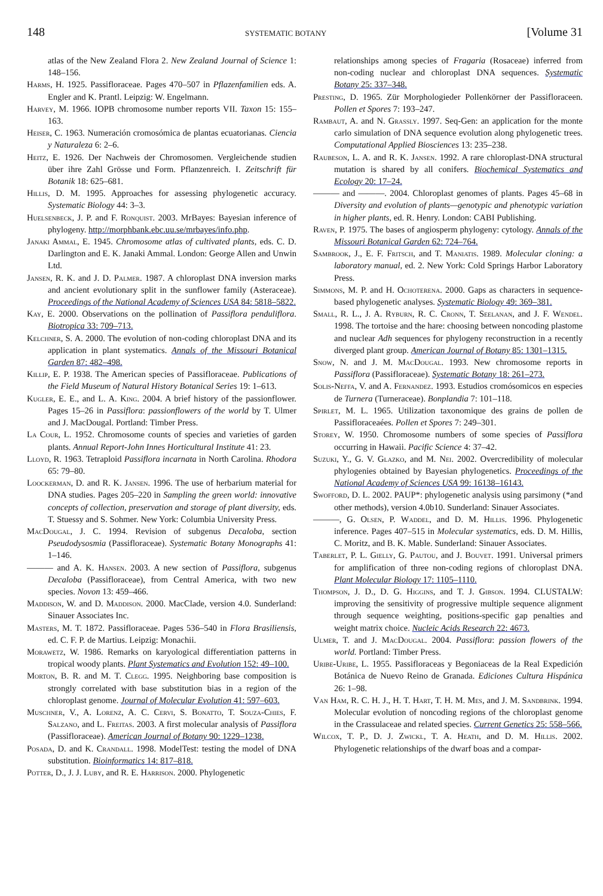148 SYSTEMATIC BOTANY [Volume 31
atlas of the New Zealand Flora 2. New Zealand Journal of Science 1: 148–156.
Harms, H. 1925. Passifloraceae. Pages 470–507 in Pflazenfamilien eds. A. Engler and K. Prantl. Leipzig: W. Engelmann.
Harvey, M. 1966. IOPB chromosome number reports VII. Taxon 15: 155–163.
Heiser, C. 1963. Numeración cromosómica de plantas ecuatorianas. Ciencia y Naturaleza 6: 2–6.
Heitz, E. 1926. Der Nachweis der Chromosomen. Vergleichende studien über ihre Zahl Grösse und Form. Pflanzenreich. I. Zeitschrift für Botanik 18: 625–681.
Hillis, D. M. 1995. Approaches for assessing phylogenetic accuracy. Systematic Biology 44: 3–3.
Huelsenbeck, J. P. and F. Ronquist. 2003. MrBayes: Bayesian inference of phylogeny. http://morphbank.ebc.uu.se/mrbayes/info.php.
Janaki Ammal, E. 1945. Chromosome atlas of cultivated plants, eds. C. D. Darlington and E. K. Janaki Ammal. London: George Allen and Unwin Ltd.
Jansen, R. K. and J. D. Palmer. 1987. A chloroplast DNA inversion marks and ancient evolutionary split in the sunflower family (Asteraceae). Proceedings of the National Academy of Sciences USA 84: 5818–5822.
Kay, E. 2000. Observations on the pollination of Passiflora penduliflora. Biotropica 33: 709–713.
Kelchner, S. A. 2000. The evolution of non-coding chloroplast DNA and its application in plant systematics. Annals of the Missouri Botanical Garden 87: 482–498.
Killip, E. P. 1938. The American species of Passifloraceae. Publications of the Field Museum of Natural History Botanical Series 19: 1–613.
Kugler, E. E., and L. A. King. 2004. A brief history of the passionflower. Pages 15–26 in Passiflora: passionflowers of the world by T. Ulmer and J. MacDougal. Portland: Timber Press.
La Cour, L. 1952. Chromosome counts of species and varieties of garden plants. Annual Report-John Innes Horticultural Institute 41: 23.
Lloyd, R. 1963. Tetraploid Passiflora incarnata in North Carolina. Rhodora 65: 79–80.
Loockerman, D. and R. K. Jansen. 1996. The use of herbarium material for DNA studies. Pages 205–220 in Sampling the green world: innovative concepts of collection, preservation and storage of plant diversity, eds. T. Stuessy and S. Sohmer. New York: Columbia University Press.
MacDougal, J. C. 1994. Revision of subgenus Decaloba, section Pseudodysosmia (Passifloraceae). Systematic Botany Monographs 41: 1–146.
——— and A. K. Hansen. 2003. A new section of Passiflora, subgenus Decaloba (Passifloraceae), from Central America, with two new species. Novon 13: 459–466.
Maddison, W. and D. Maddison. 2000. MacClade, version 4.0. Sunderland: Sinauer Associates Inc.
Masters, M. T. 1872. Passifloraceae. Pages 536–540 in Flora Brasiliensis, ed. C. F. P. de Martius. Leipzig: Monachii.
Morawetz, W. 1986. Remarks on karyological differentiation patterns in tropical woody plants. Plant Systematics and Evolution 152: 49–100.
Morton, B. R. and M. T. Clegg. 1995. Neighboring base composition is strongly correlated with base substitution bias in a region of the chloroplast genome. Journal of Molecular Evolution 41: 597–603.
Muschner, V., A. Lorenz, A. C. Cervi, S. Bonatto, T. Souza-Chies, F. Salzano, and L. Freitas. 2003. A first molecular analysis of Passiflora (Passifloraceae). American Journal of Botany 90: 1229–1238.
Posada, D. and K. Crandall. 1998. ModelTest: testing the model of DNA substitution. Bioinformatics 14: 817–818.
Potter, D., J. J. Luby, and R. E. Harrison. 2000. Phylogenetic
relationships among species of Fragaria (Rosaceae) inferred from non-coding nuclear and chloroplast DNA sequences. Systematic Botany 25: 337–348.
Presting, D. 1965. Zür Morphologieder Pollenkörner der Passifloraceen. Pollen et Spores 7: 193–247.
Rambaut, A. and N. Grassly. 1997. Seq-Gen: an application for the monte carlo simulation of DNA sequence evolution along phylogenetic trees. Computational Applied Biosciences 13: 235–238.
Raubeson, L. A. and R. K. Jansen. 1992. A rare chloroplast-DNA structural mutation is shared by all conifers. Biochemical Systematics and Ecology 20: 17–24.
——— and ———. 2004. Chloroplast genomes of plants. Pages 45–68 in Diversity and evolution of plants—genotypic and phenotypic variation in higher plants, ed. R. Henry. London: CABI Publishing.
Raven, P. 1975. The bases of angiosperm phylogeny: cytology. Annals of the Missouri Botanical Garden 62: 724–764.
Sambrook, J., E. F. Fritsch, and T. Maniatis. 1989. Molecular cloning: a laboratory manual, ed. 2. New York: Cold Springs Harbor Laboratory Press.
Simmons, M. P. and H. Ochoterena. 2000. Gaps as characters in sequence-based phylogenetic analyses. Systematic Biology 49: 369–381.
Small, R. L., J. A. Ryburn, R. C. Cronn, T. Seelanan, and J. F. Wendel. 1998. The tortoise and the hare: choosing between noncoding plastome and nuclear Adh sequences for phylogeny reconstruction in a recently diverged plant group. American Journal of Botany 85: 1301–1315.
Snow, N. and J. M. MacDougal. 1993. New chromosome reports in Passiflora (Passifloraceae). Systematic Botany 18: 261–273.
Solis-Neffa, V. and A. Fernandez. 1993. Estudios cromósomicos en especies de Turnera (Turneraceae). Bonplandia 7: 101–118.
Spirlet, M. L. 1965. Utilization taxonomique des grains de pollen de Passifloraceaées. Pollen et Spores 7: 249–301.
Storey, W. 1950. Chromosome numbers of some species of Passiflora occurring in Hawaii. Pacific Science 4: 37–42.
Suzuki, Y., G. V. Glazko, and M. Nei. 2002. Overcredibility of molecular phylogenies obtained by Bayesian phylogenetics. Proceedings of the National Academy of Sciences USA 99: 16138–16143.
Swofford, D. L. 2002. PAUP*: phylogenetic analysis using parsimony (*and other methods), version 4.0b10. Sunderland: Sinauer Associates.
———, G. Olsen, P. Waddel, and D. M. Hillis. 1996. Phylogenetic inference. Pages 407–515 in Molecular systematics, eds. D. M. Hillis, C. Moritz, and B. K. Mable. Sunderland: Sinauer Associates.
Taberlet, P. L. Gielly, G. Pautou, and J. Bouvet. 1991. Universal primers for amplification of three non-coding regions of chloroplast DNA. Plant Molecular Biology 17: 1105–1110.
Thompson, J. D., D. G. Higgins, and T. J. Gibson. 1994. CLUSTALW: improving the sensitivity of progressive multiple sequence alignment through sequence weighting, positions-specific gap penalties and weight matrix choice. Nucleic Acids Research 22: 4673.
Ulmer, T. and J. MacDougal. 2004. Passiflora: passion flowers of the world. Portland: Timber Press.
Uribe-Uribe, L. 1955. Passifloraceas y Begoniaceas de la Real Expedición Botánica de Nuevo Reino de Granada. Ediciones Cultura Hispánica 26: 1–98.
Van Ham, R. C. H. J., H. T. Hart, T. H. M. Mes, and J. M. Sandbrink. 1994. Molecular evolution of noncoding regions of the chloroplast genome in the Crassulaceae and related species. Current Genetics 25: 558–566.
Wilcox, T. P., D. J. Zwickl, T. A. Heath, and D. M. Hillis. 2002. Phylogenetic relationships of the dwarf boas and a compar-